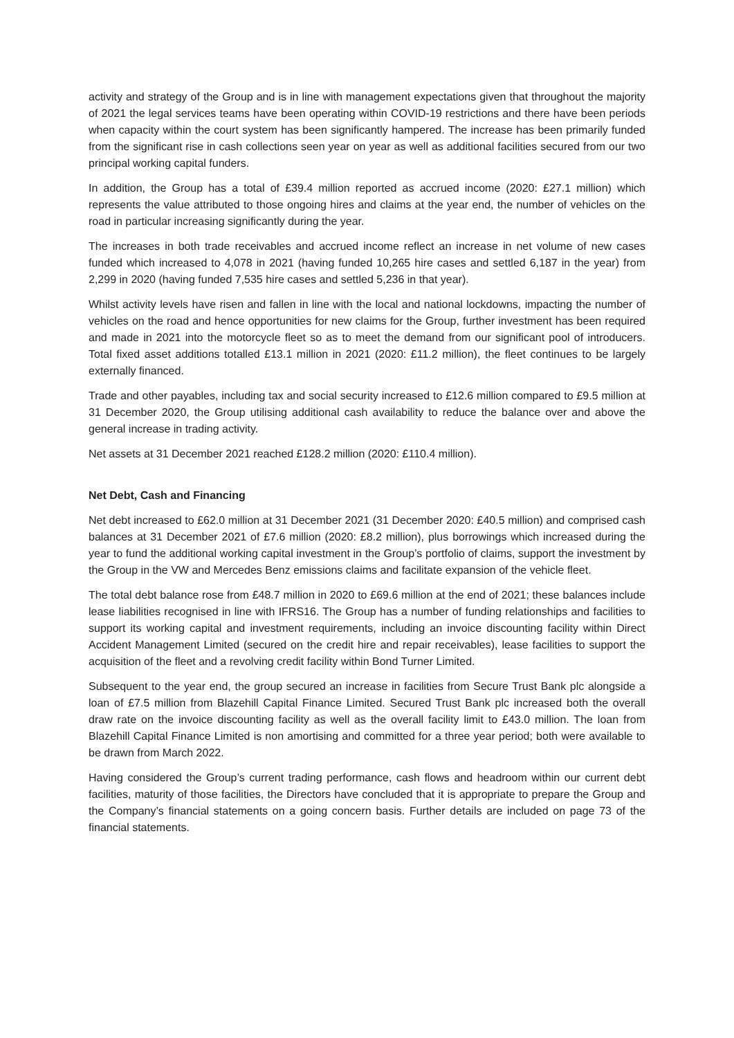activity and strategy of the Group and is in line with management expectations given that throughout the majority of 2021 the legal services teams have been operating within COVID-19 restrictions and there have been periods when capacity within the court system has been significantly hampered. The increase has been primarily funded from the significant rise in cash collections seen year on year as well as additional facilities secured from our two principal working capital funders.
In addition, the Group has a total of £39.4 million reported as accrued income (2020: £27.1 million) which represents the value attributed to those ongoing hires and claims at the year end, the number of vehicles on the road in particular increasing significantly during the year.
The increases in both trade receivables and accrued income reflect an increase in net volume of new cases funded which increased to 4,078 in 2021 (having funded 10,265 hire cases and settled 6,187 in the year) from 2,299 in 2020 (having funded 7,535 hire cases and settled 5,236 in that year).
Whilst activity levels have risen and fallen in line with the local and national lockdowns, impacting the number of vehicles on the road and hence opportunities for new claims for the Group, further investment has been required and made in 2021 into the motorcycle fleet so as to meet the demand from our significant pool of introducers. Total fixed asset additions totalled £13.1 million in 2021 (2020: £11.2 million), the fleet continues to be largely externally financed.
Trade and other payables, including tax and social security increased to £12.6 million compared to £9.5 million at 31 December 2020, the Group utilising additional cash availability to reduce the balance over and above the general increase in trading activity.
Net assets at 31 December 2021 reached £128.2 million (2020: £110.4 million).
Net Debt, Cash and Financing
Net debt increased to £62.0 million at 31 December 2021 (31 December 2020: £40.5 million) and comprised cash balances at 31 December 2021 of £7.6 million (2020: £8.2 million), plus borrowings which increased during the year to fund the additional working capital investment in the Group’s portfolio of claims, support the investment by the Group in the VW and Mercedes Benz emissions claims and facilitate expansion of the vehicle fleet.
The total debt balance rose from £48.7 million in 2020 to £69.6 million at the end of 2021; these balances include lease liabilities recognised in line with IFRS16. The Group has a number of funding relationships and facilities to support its working capital and investment requirements, including an invoice discounting facility within Direct Accident Management Limited (secured on the credit hire and repair receivables), lease facilities to support the acquisition of the fleet and a revolving credit facility within Bond Turner Limited.
Subsequent to the year end, the group secured an increase in facilities from Secure Trust Bank plc alongside a loan of £7.5 million from Blazehill Capital Finance Limited. Secured Trust Bank plc increased both the overall draw rate on the invoice discounting facility as well as the overall facility limit to £43.0 million. The loan from Blazehill Capital Finance Limited is non amortising and committed for a three year period; both were available to be drawn from March 2022.
Having considered the Group’s current trading performance, cash flows and headroom within our current debt facilities, maturity of those facilities, the Directors have concluded that it is appropriate to prepare the Group and the Company’s financial statements on a going concern basis. Further details are included on page 73 of the financial statements.